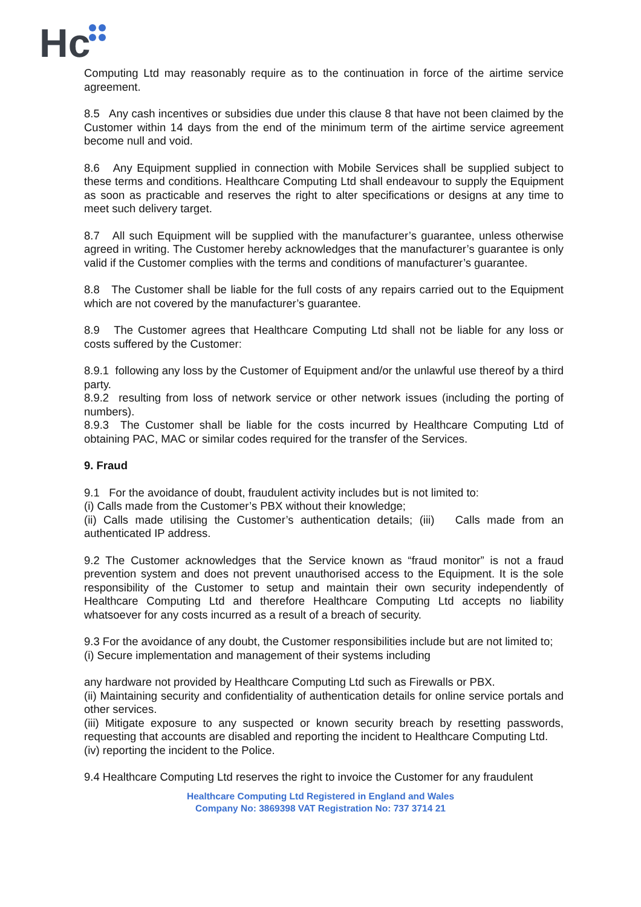Hc
Computing Ltd may reasonably require as to the continuation in force of the airtime service agreement.
8.5 Any cash incentives or subsidies due under this clause 8 that have not been claimed by the Customer within 14 days from the end of the minimum term of the airtime service agreement become null and void.
8.6 Any Equipment supplied in connection with Mobile Services shall be supplied subject to these terms and conditions. Healthcare Computing Ltd shall endeavour to supply the Equipment as soon as practicable and reserves the right to alter specifications or designs at any time to meet such delivery target.
8.7 All such Equipment will be supplied with the manufacturer’s guarantee, unless otherwise agreed in writing. The Customer hereby acknowledges that the manufacturer’s guarantee is only valid if the Customer complies with the terms and conditions of manufacturer’s guarantee.
8.8 The Customer shall be liable for the full costs of any repairs carried out to the Equipment which are not covered by the manufacturer’s guarantee.
8.9 The Customer agrees that Healthcare Computing Ltd shall not be liable for any loss or costs suffered by the Customer:
8.9.1 following any loss by the Customer of Equipment and/or the unlawful use thereof by a third party.
8.9.2 resulting from loss of network service or other network issues (including the porting of numbers).
8.9.3 The Customer shall be liable for the costs incurred by Healthcare Computing Ltd of obtaining PAC, MAC or similar codes required for the transfer of the Services.
9. Fraud
9.1 For the avoidance of doubt, fraudulent activity includes but is not limited to:
(i) Calls made from the Customer’s PBX without their knowledge;
(ii) Calls made utilising the Customer’s authentication details; (iii) Calls made from an authenticated IP address.
9.2 The Customer acknowledges that the Service known as “fraud monitor” is not a fraud prevention system and does not prevent unauthorised access to the Equipment. It is the sole responsibility of the Customer to setup and maintain their own security independently of Healthcare Computing Ltd and therefore Healthcare Computing Ltd accepts no liability whatsoever for any costs incurred as a result of a breach of security.
9.3 For the avoidance of any doubt, the Customer responsibilities include but are not limited to;
(i) Secure implementation and management of their systems including
any hardware not provided by Healthcare Computing Ltd such as Firewalls or PBX.
(ii) Maintaining security and confidentiality of authentication details for online service portals and other services.
(iii) Mitigate exposure to any suspected or known security breach by resetting passwords, requesting that accounts are disabled and reporting the incident to Healthcare Computing Ltd.
(iv) reporting the incident to the Police.
9.4 Healthcare Computing Ltd reserves the right to invoice the Customer for any fraudulent
Healthcare Computing Ltd Registered in England and Wales
Company No: 3869398 VAT Registration No: 737 3714 21